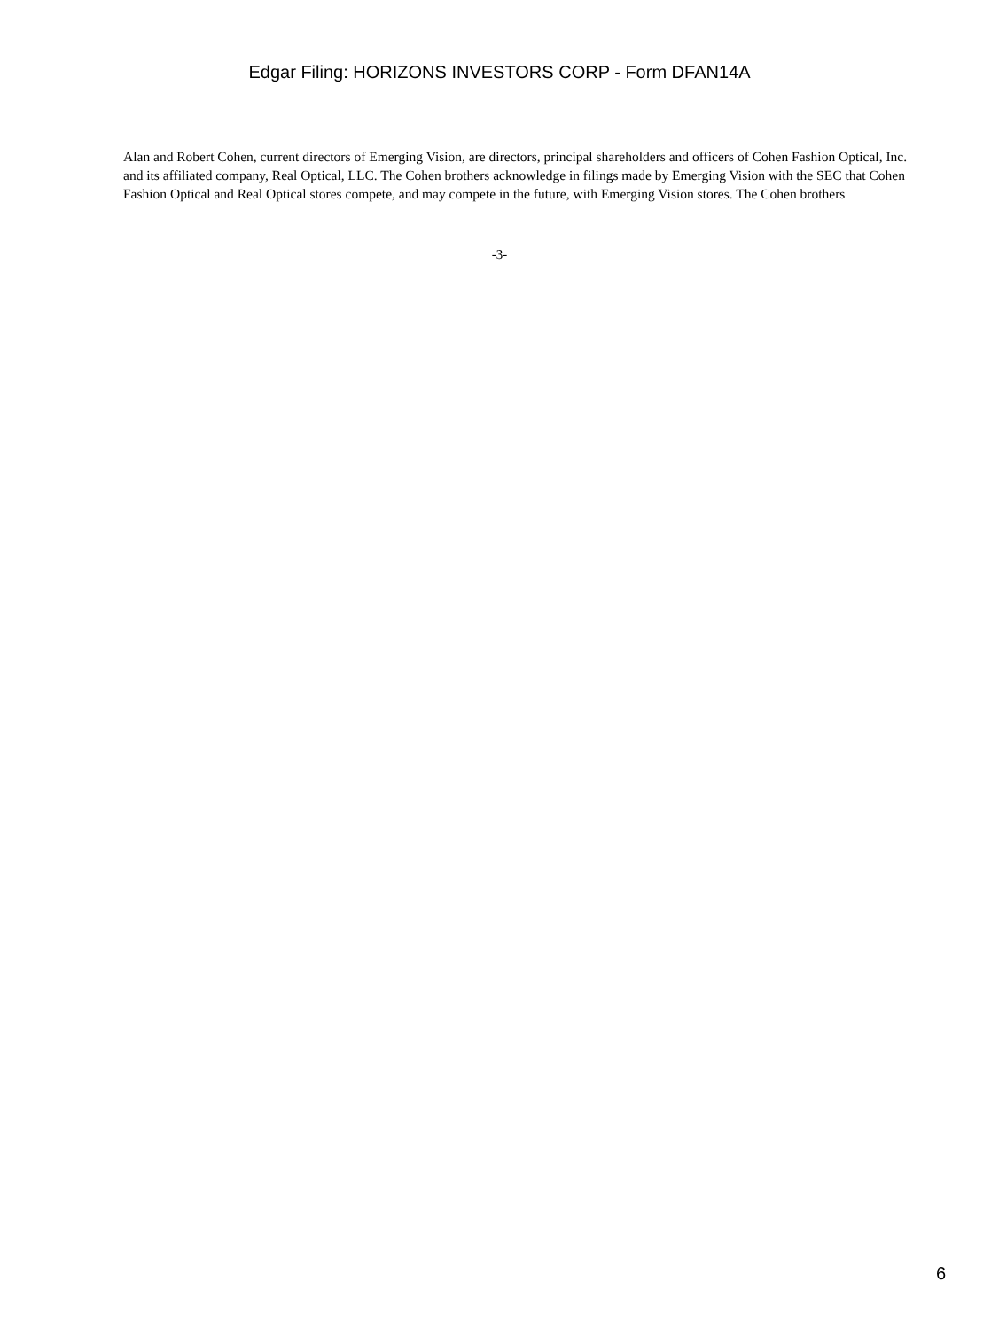Edgar Filing: HORIZONS INVESTORS CORP - Form DFAN14A
Alan and Robert Cohen, current directors of Emerging Vision, are directors, principal shareholders and officers of Cohen Fashion Optical, Inc. and its affiliated company, Real Optical, LLC. The Cohen brothers acknowledge in filings made by Emerging Vision with the SEC that Cohen Fashion Optical and Real Optical stores compete, and may compete in the future, with Emerging Vision stores. The Cohen brothers
-3-
6